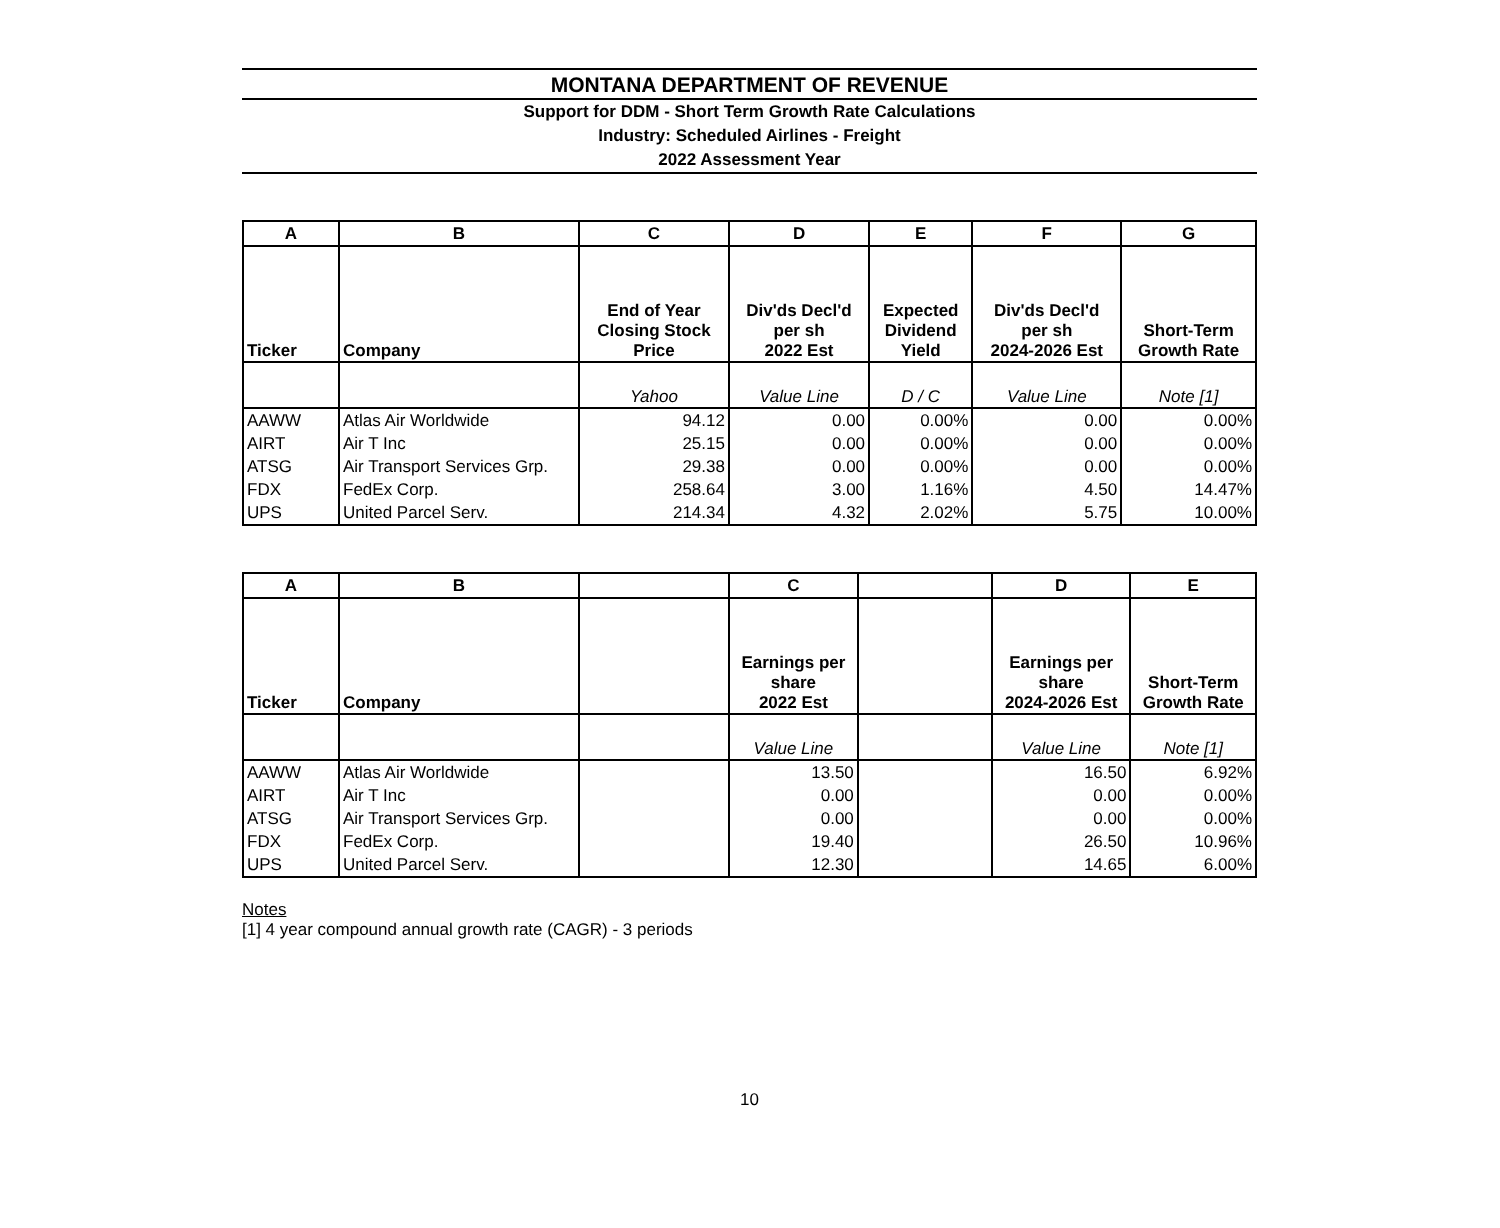MONTANA DEPARTMENT OF REVENUE
Support for DDM - Short Term Growth Rate Calculations
Industry: Scheduled Airlines - Freight
2022 Assessment Year
| A | B | C | D | E | F | G |
| --- | --- | --- | --- | --- | --- | --- |
| Ticker | Company | End of Year Closing Stock Price | Div'ds Decl'd per sh 2022 Est | Expected Dividend Yield | Div'ds Decl'd per sh 2024-2026 Est | Short-Term Growth Rate |
| | | Yahoo | Value Line | D / C | Value Line | Note [1] |
| AAWW | Atlas Air Worldwide | 94.12 | 0.00 | 0.00% | 0.00 | 0.00% |
| AIRT | Air T Inc | 25.15 | 0.00 | 0.00% | 0.00 | 0.00% |
| ATSG | Air Transport Services Grp. | 29.38 | 0.00 | 0.00% | 0.00 | 0.00% |
| FDX | FedEx Corp. | 258.64 | 3.00 | 1.16% | 4.50 | 14.47% |
| UPS | United Parcel Serv. | 214.34 | 4.32 | 2.02% | 5.75 | 10.00% |
| A | B | | C | | D | E |
| --- | --- | --- | --- | --- | --- | --- |
| Ticker | Company | | Earnings per share 2022 Est | | Earnings per share 2024-2026 Est | Short-Term Growth Rate |
| | | | Value Line | | Value Line | Note [1] |
| AAWW | Atlas Air Worldwide | | 13.50 | | 16.50 | 6.92% |
| AIRT | Air T Inc | | 0.00 | | 0.00 | 0.00% |
| ATSG | Air Transport Services Grp. | | 0.00 | | 0.00 | 0.00% |
| FDX | FedEx Corp. | | 19.40 | | 26.50 | 10.96% |
| UPS | United Parcel Serv. | | 12.30 | | 14.65 | 6.00% |
Notes
[1] 4 year compound annual growth rate (CAGR) - 3 periods
10